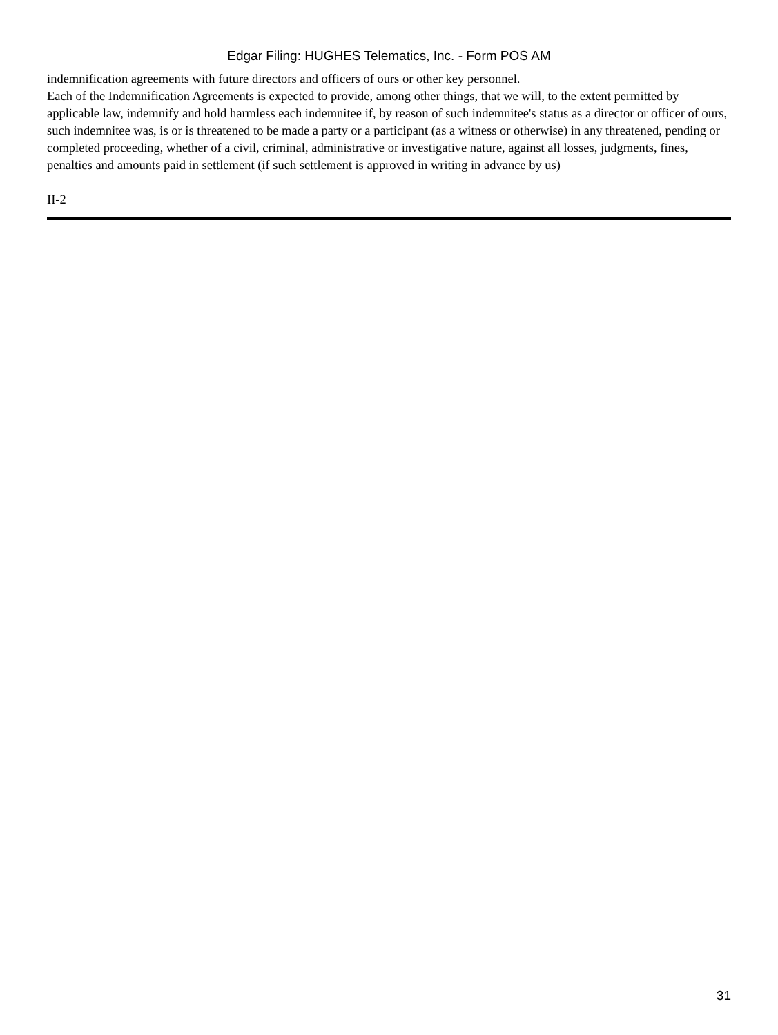Edgar Filing: HUGHES Telematics, Inc. - Form POS AM
indemnification agreements with future directors and officers of ours or other key personnel.
Each of the Indemnification Agreements is expected to provide, among other things, that we will, to the extent permitted by applicable law, indemnify and hold harmless each indemnitee if, by reason of such indemnitee's status as a director or officer of ours, such indemnitee was, is or is threatened to be made a party or a participant (as a witness or otherwise) in any threatened, pending or completed proceeding, whether of a civil, criminal, administrative or investigative nature, against all losses, judgments, fines, penalties and amounts paid in settlement (if such settlement is approved in writing in advance by us)
II-2
31